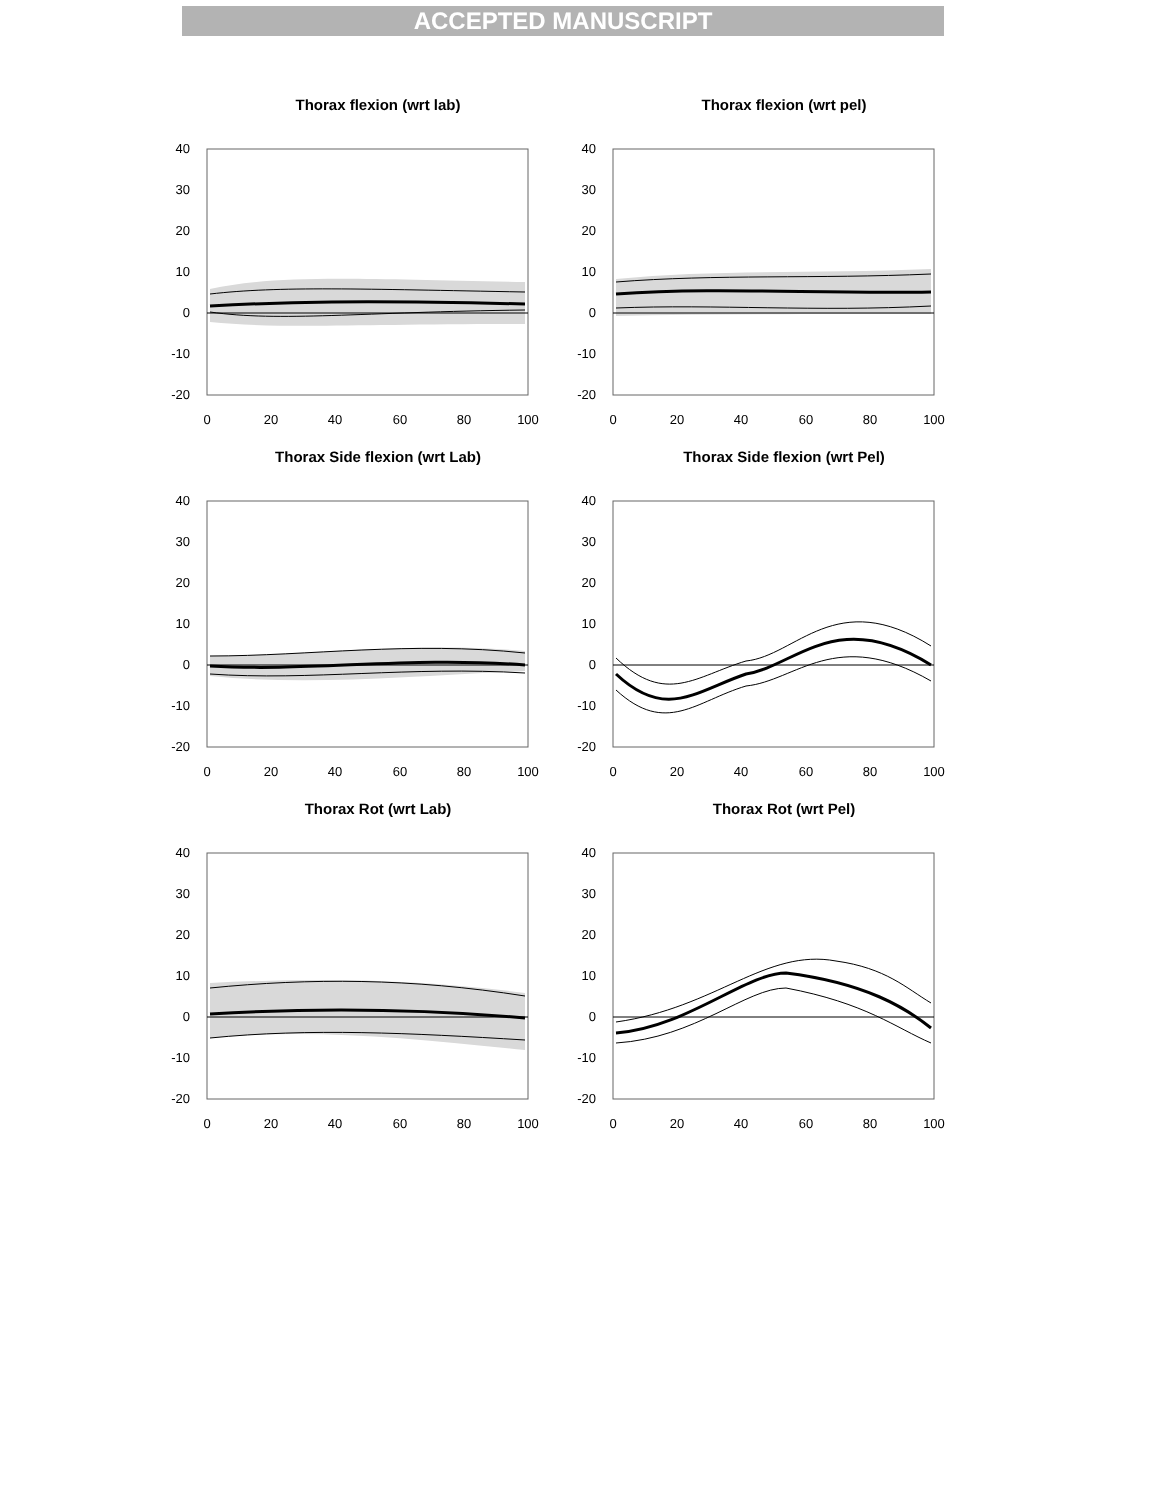ACCEPTED MANUSCRIPT
Thorax flexion (wrt lab)
40
30
20
10
0
-10
-20
0
20
40
60
80
100
Thorax flexion (wrt pel)
40
30
20
10
0
-10
-20
0
20
40
60
80
100
Thorax Side flexion (wrt Lab)
40
30
20
10
0
-10
-20
0
20
40
60
80
100
Thorax Side flexion (wrt Pel)
40
30
20
10
0
-10
-20
0
20
40
60
80
100
Thorax Rot (wrt Lab)
40
30
20
10
0
-10
-20
0
20
40
60
80
100
Thorax Rot (wrt Pel)
40
30
20
10
0
-10
-20
0
20
40
60
80
100